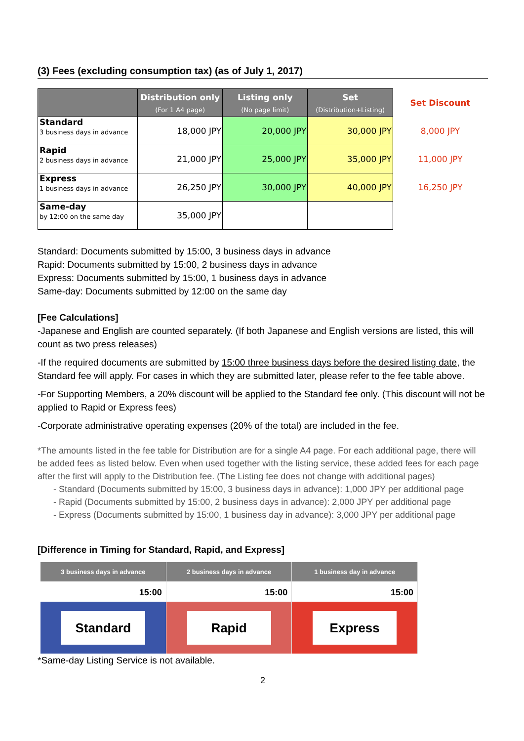(3) Fees (excluding consumption tax) (as of July 1, 2017)
| | Distribution only (For 1 A4 page) | Listing only (No page limit) | Set (Distribution+Listing) | Set Discount |
| --- | --- | --- | --- | --- |
| Standard 3 business days in advance | 18,000 JPY | 20,000 JPY | 30,000 JPY | 8,000 JPY |
| Rapid 2 business days in advance | 21,000 JPY | 25,000 JPY | 35,000 JPY | 11,000 JPY |
| Express 1 business days in advance | 26,250 JPY | 30,000 JPY | 40,000 JPY | 16,250 JPY |
| Same-day by 12:00 on the same day | 35,000 JPY | | | |
Standard: Documents submitted by 15:00, 3 business days in advance
Rapid: Documents submitted by 15:00, 2 business days in advance
Express: Documents submitted by 15:00, 1 business days in advance
Same-day: Documents submitted by 12:00 on the same day
[Fee Calculations]
-Japanese and English are counted separately. (If both Japanese and English versions are listed, this will count as two press releases)
-If the required documents are submitted by 15:00 three business days before the desired listing date, the Standard fee will apply. For cases in which they are submitted later, please refer to the fee table above.
-For Supporting Members, a 20% discount will be applied to the Standard fee only. (This discount will not be applied to Rapid or Express fees)
-Corporate administrative operating expenses (20% of the total) are included in the fee.
*The amounts listed in the fee table for Distribution are for a single A4 page. For each additional page, there will be added fees as listed below. Even when used together with the listing service, these added fees for each page after the first will apply to the Distribution fee. (The Listing fee does not change with additional pages)
- Standard (Documents submitted by 15:00, 3 business days in advance): 1,000 JPY per additional page
- Rapid (Documents submitted by 15:00, 2 business days in advance): 2,000 JPY per additional page
- Express (Documents submitted by 15:00, 1 business day in advance): 3,000 JPY per additional page
[Difference in Timing for Standard, Rapid, and Express]
3 business days in advance
15:00
Standard
2 business days in advance
15:00
Rapid
1 business day in advance
15:00
Express
*Same-day Listing Service is not available.
2